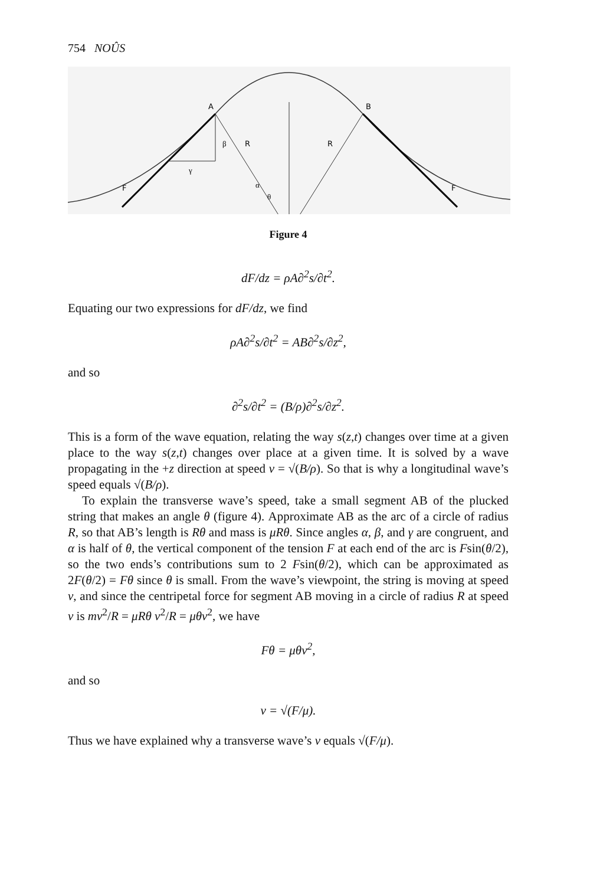754 NOÛS
A
B
R
R
β
γ
α
θ
F
F
Figure 4
dF/dz = ρA∂<sup>2</sup>s/∂t<sup>2</sup>.
Equating our two expressions for dF/dz, we find
ρA∂<sup>2</sup>s/∂t<sup>2</sup> = AB∂<sup>2</sup>s/∂z<sup>2</sup>,
and so
∂<sup>2</sup>s/∂t<sup>2</sup> = (B/ρ)∂<sup>2</sup>s/∂z<sup>2</sup>.
This is a form of the wave equation, relating the way s(z,t) changes over time at a given place to the way s(z,t) changes over place at a given time. It is solved by a wave propagating in the +z direction at speed v = √(B/ρ). So that is why a longitudinal wave’s speed equals √(B/ρ).
To explain the transverse wave’s speed, take a small segment AB of the plucked string that makes an angle θ (figure 4). Approximate AB as the arc of a circle of radius R, so that AB’s length is Rθ and mass is μRθ. Since angles α, β, and γ are congruent, and α is half of θ, the vertical component of the tension F at each end of the arc is Fsin(θ/2), so the two ends’s contributions sum to 2 Fsin(θ/2), which can be approximated as 2F(θ/2) = Fθ since θ is small. From the wave’s viewpoint, the string is moving at speed v, and since the centripetal force for segment AB moving in a circle of radius R at speed v is mv<sup>2</sup>/R = μRθ v<sup>2</sup>/R = μθv<sup>2</sup>, we have
Fθ = μθv<sup>2</sup>,
and so
v = √(F/μ).
Thus we have explained why a transverse wave’s v equals √(F/μ).